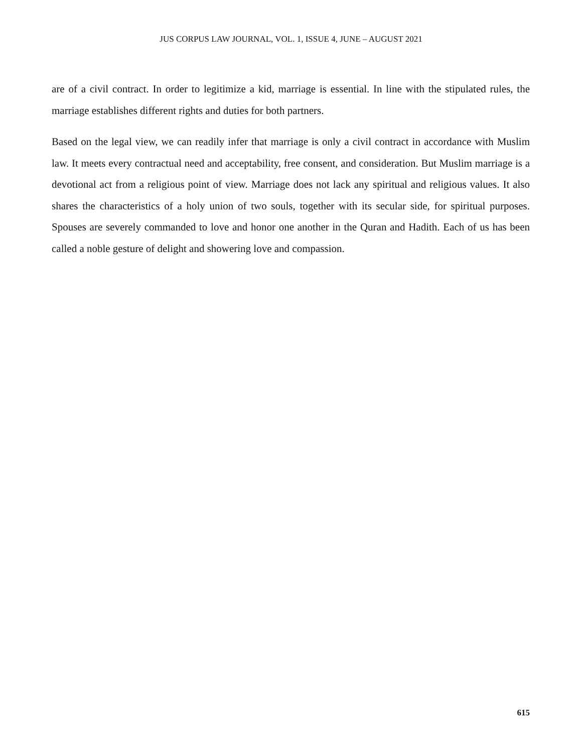JUS CORPUS LAW JOURNAL, VOL. 1, ISSUE 4, JUNE – AUGUST 2021
are of a civil contract. In order to legitimize a kid, marriage is essential. In line with the stipulated rules, the marriage establishes different rights and duties for both partners.
Based on the legal view, we can readily infer that marriage is only a civil contract in accordance with Muslim law. It meets every contractual need and acceptability, free consent, and consideration. But Muslim marriage is a devotional act from a religious point of view. Marriage does not lack any spiritual and religious values. It also shares the characteristics of a holy union of two souls, together with its secular side, for spiritual purposes. Spouses are severely commanded to love and honor one another in the Quran and Hadith. Each of us has been called a noble gesture of delight and showering love and compassion.
615